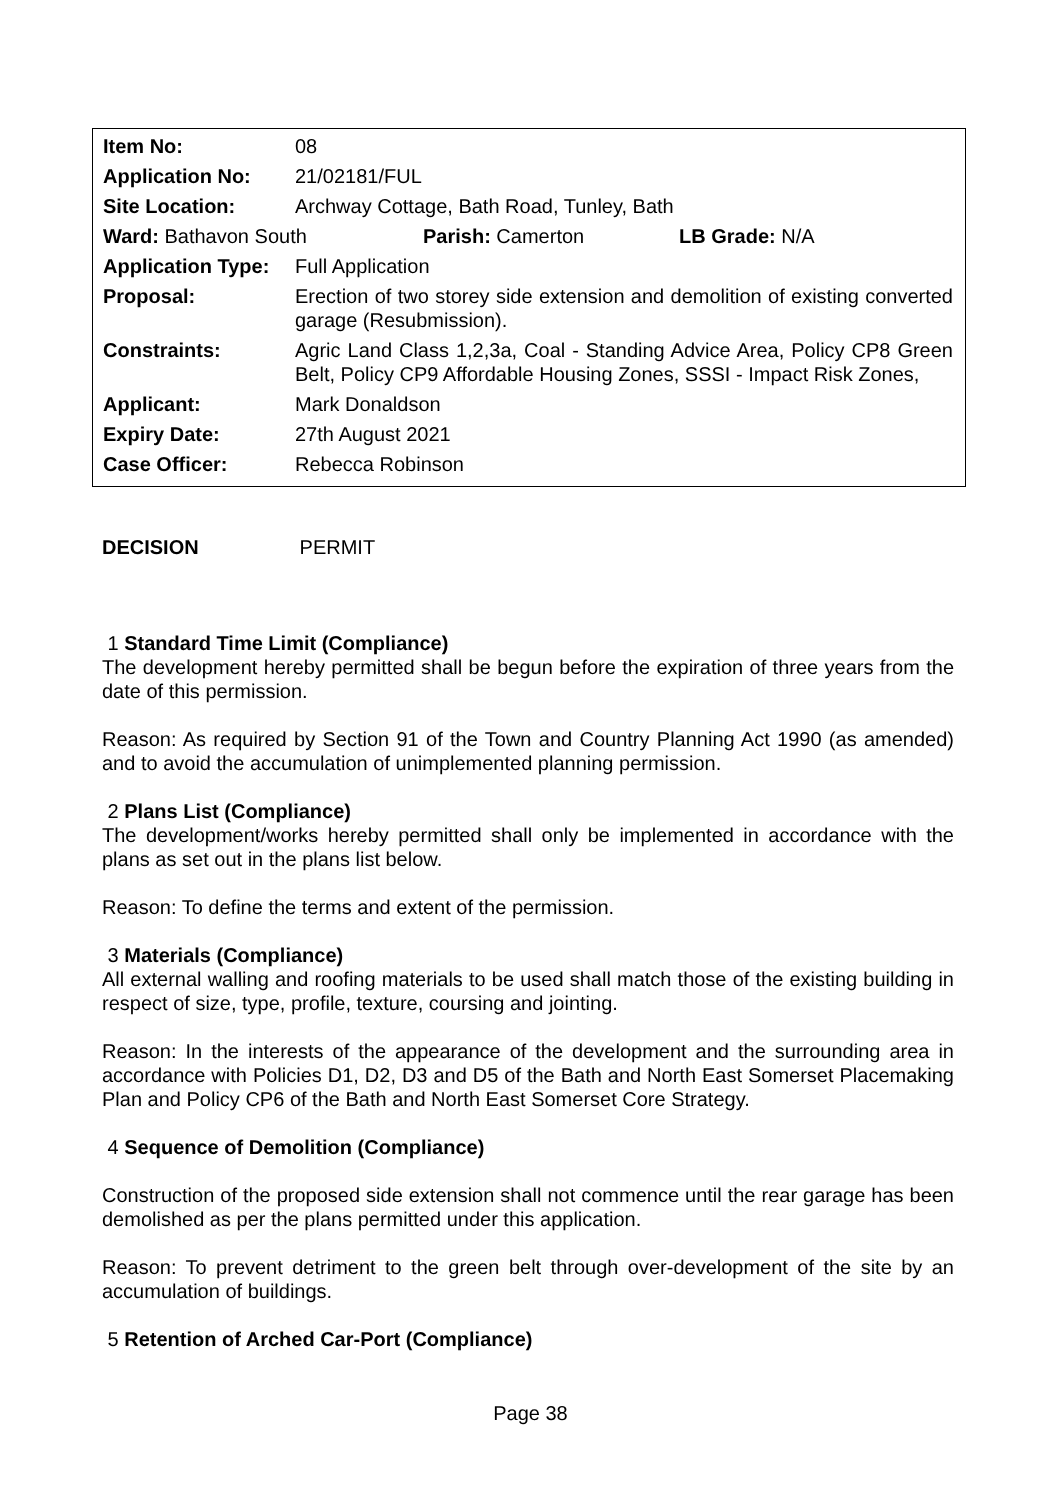| Item No: | 08 |
| Application No: | 21/02181/FUL |
| Site Location: | Archway Cottage, Bath Road, Tunley, Bath |
| Ward: Bathavon South Parish: Camerton LB Grade: N/A | |
| Application Type: | Full Application |
| Proposal: | Erection of two storey side extension and demolition of existing converted garage (Resubmission). |
| Constraints: | Agric Land Class 1,2,3a, Coal - Standing Advice Area, Policy CP8 Green Belt, Policy CP9 Affordable Housing Zones, SSSI - Impact Risk Zones, |
| Applicant: | Mark Donaldson |
| Expiry Date: | 27th August 2021 |
| Case Officer: | Rebecca Robinson |
DECISION PERMIT
1 Standard Time Limit (Compliance)
The development hereby permitted shall be begun before the expiration of three years from the date of this permission.
Reason: As required by Section 91 of the Town and Country Planning Act 1990 (as amended) and to avoid the accumulation of unimplemented planning permission.
2 Plans List (Compliance)
The development/works hereby permitted shall only be implemented in accordance with the plans as set out in the plans list below.
Reason: To define the terms and extent of the permission.
3 Materials (Compliance)
All external walling and roofing materials to be used shall match those of the existing building in respect of size, type, profile, texture, coursing and jointing.
Reason: In the interests of the appearance of the development and the surrounding area in accordance with Policies D1, D2, D3 and D5 of the Bath and North East Somerset Placemaking Plan and Policy CP6 of the Bath and North East Somerset Core Strategy.
4 Sequence of Demolition (Compliance)
Construction of the proposed side extension shall not commence until the rear garage has been demolished as per the plans permitted under this application.
Reason: To prevent detriment to the green belt through over-development of the site by an accumulation of buildings.
5 Retention of Arched Car-Port (Compliance)
Page 38